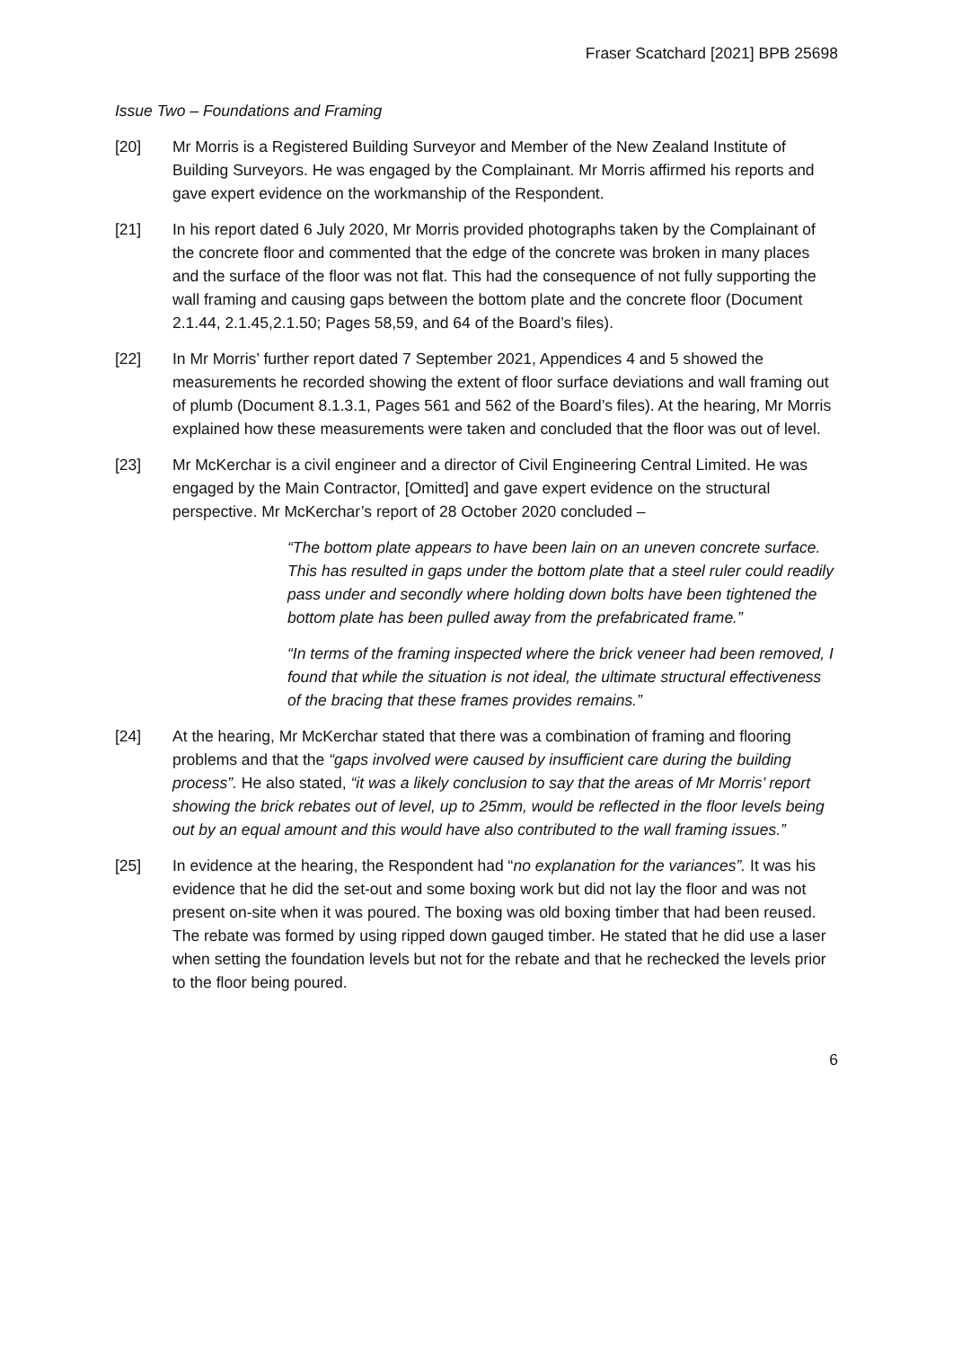Fraser Scatchard [2021] BPB 25698
Issue Two – Foundations and Framing
[20] Mr Morris is a Registered Building Surveyor and Member of the New Zealand Institute of Building Surveyors. He was engaged by the Complainant. Mr Morris affirmed his reports and gave expert evidence on the workmanship of the Respondent.
[21] In his report dated 6 July 2020, Mr Morris provided photographs taken by the Complainant of the concrete floor and commented that the edge of the concrete was broken in many places and the surface of the floor was not flat. This had the consequence of not fully supporting the wall framing and causing gaps between the bottom plate and the concrete floor (Document 2.1.44, 2.1.45,2.1.50; Pages 58,59, and 64 of the Board’s files).
[22] In Mr Morris’ further report dated 7 September 2021, Appendices 4 and 5 showed the measurements he recorded showing the extent of floor surface deviations and wall framing out of plumb (Document 8.1.3.1, Pages 561 and 562 of the Board’s files). At the hearing, Mr Morris explained how these measurements were taken and concluded that the floor was out of level.
[23] Mr McKerchar is a civil engineer and a director of Civil Engineering Central Limited. He was engaged by the Main Contractor, [Omitted] and gave expert evidence on the structural perspective. Mr McKerchar’s report of 28 October 2020 concluded –
“The bottom plate appears to have been lain on an uneven concrete surface. This has resulted in gaps under the bottom plate that a steel ruler could readily pass under and secondly where holding down bolts have been tightened the bottom plate has been pulled away from the prefabricated frame.”
“In terms of the framing inspected where the brick veneer had been removed, I found that while the situation is not ideal, the ultimate structural effectiveness of the bracing that these frames provides remains.”
[24] At the hearing, Mr McKerchar stated that there was a combination of framing and flooring problems and that the “gaps involved were caused by insufficient care during the building process”. He also stated, “it was a likely conclusion to say that the areas of Mr Morris’ report showing the brick rebates out of level, up to 25mm, would be reflected in the floor levels being out by an equal amount and this would have also contributed to the wall framing issues.”
[25] In evidence at the hearing, the Respondent had “no explanation for the variances”. It was his evidence that he did the set-out and some boxing work but did not lay the floor and was not present on-site when it was poured. The boxing was old boxing timber that had been reused. The rebate was formed by using ripped down gauged timber. He stated that he did use a laser when setting the foundation levels but not for the rebate and that he rechecked the levels prior to the floor being poured.
6